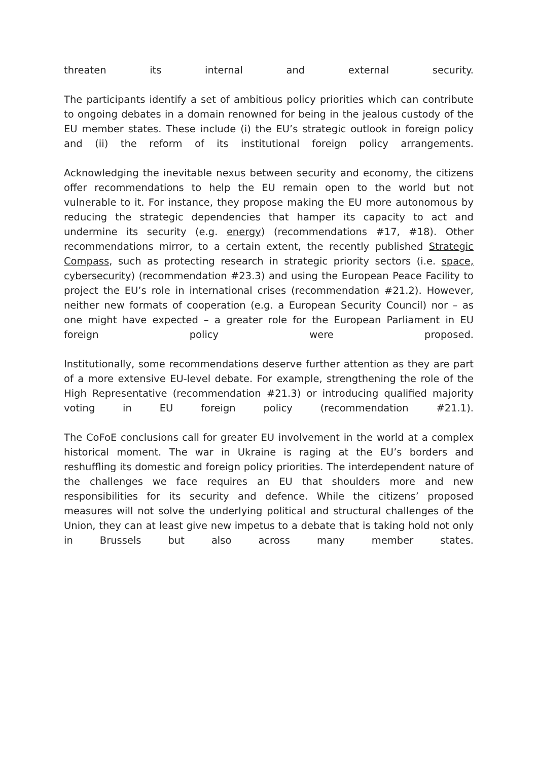threaten its internal and external security.
The participants identify a set of ambitious policy priorities which can contribute to ongoing debates in a domain renowned for being in the jealous custody of the EU member states. These include (i) the EU’s strategic outlook in foreign policy and (ii) the reform of its institutional foreign policy arrangements.
Acknowledging the inevitable nexus between security and economy, the citizens offer recommendations to help the EU remain open to the world but not vulnerable to it. For instance, they propose making the EU more autonomous by reducing the strategic dependencies that hamper its capacity to act and undermine its security (e.g. energy) (recommendations #17, #18). Other recommendations mirror, to a certain extent, the recently published Strategic Compass, such as protecting research in strategic priority sectors (i.e. space, cybersecurity) (recommendation #23.3) and using the European Peace Facility to project the EU’s role in international crises (recommendation #21.2). However, neither new formats of cooperation (e.g. a European Security Council) nor – as one might have expected – a greater role for the European Parliament in EU foreign policy were proposed.
Institutionally, some recommendations deserve further attention as they are part of a more extensive EU-level debate. For example, strengthening the role of the High Representative (recommendation #21.3) or introducing qualified majority voting in EU foreign policy (recommendation #21.1).
The CoFoE conclusions call for greater EU involvement in the world at a complex historical moment. The war in Ukraine is raging at the EU’s borders and reshuffling its domestic and foreign policy priorities. The interdependent nature of the challenges we face requires an EU that shoulders more and new responsibilities for its security and defence. While the citizens’ proposed measures will not solve the underlying political and structural challenges of the Union, they can at least give new impetus to a debate that is taking hold not only in Brussels but also across many member states.